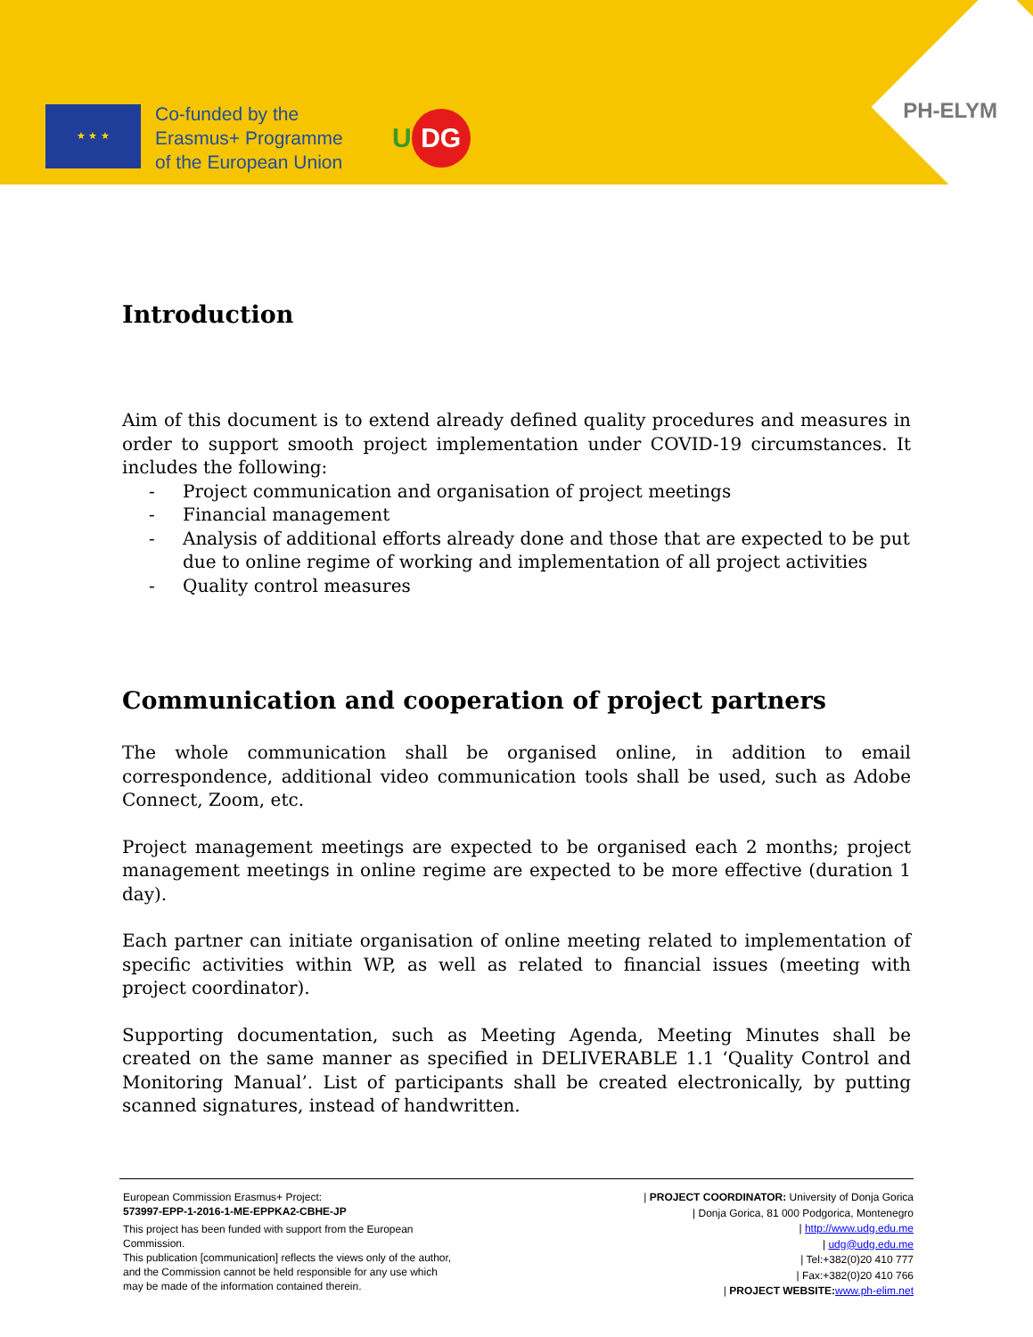★ ★ ★
Co-funded by the
Erasmus+ Programme
of the European Union
U DG PH-ELYM
Introduction
Aim of this document is to extend already defined quality procedures and measures in order to support smooth project implementation under COVID-19 circumstances. It includes the following:
- Project communication and organisation of project meetings
- Financial management
- Analysis of additional efforts already done and those that are expected to be put due to online regime of working and implementation of all project activities
- Quality control measures
Communication and cooperation of project partners
The whole communication shall be organised online, in addition to email correspondence, additional video communication tools shall be used, such as Adobe Connect, Zoom, etc.
Project management meetings are expected to be organised each 2 months; project management meetings in online regime are expected to be more effective (duration 1 day).
Each partner can initiate organisation of online meeting related to implementation of specific activities within WP, as well as related to financial issues (meeting with project coordinator).
Supporting documentation, such as Meeting Agenda, Meeting Minutes shall be created on the same manner as specified in DELIVERABLE 1.1 ‘Quality Control and Monitoring Manual’. List of participants shall be created electronically, by putting scanned signatures, instead of handwritten.
European Commission Erasmus+ Project:
573997-EPP-1-2016-1-ME-EPPKA2-CBHE-JP
This project has been funded with support from the European Commission.
This publication [communication] reflects the views only of the author, and the Commission cannot be held responsible for any use which may be made of the information contained therein.
| PROJECT COORDINATOR: University of Donja Gorica
| Donja Gorica, 81 000 Podgorica, Montenegro
| http://www.udg.edu.me
| udg@udg.edu.me
| Tel:+382(0)20 410 777
| Fax:+382(0)20 410 766
| PROJECT WEBSITE: www.ph-elim.net